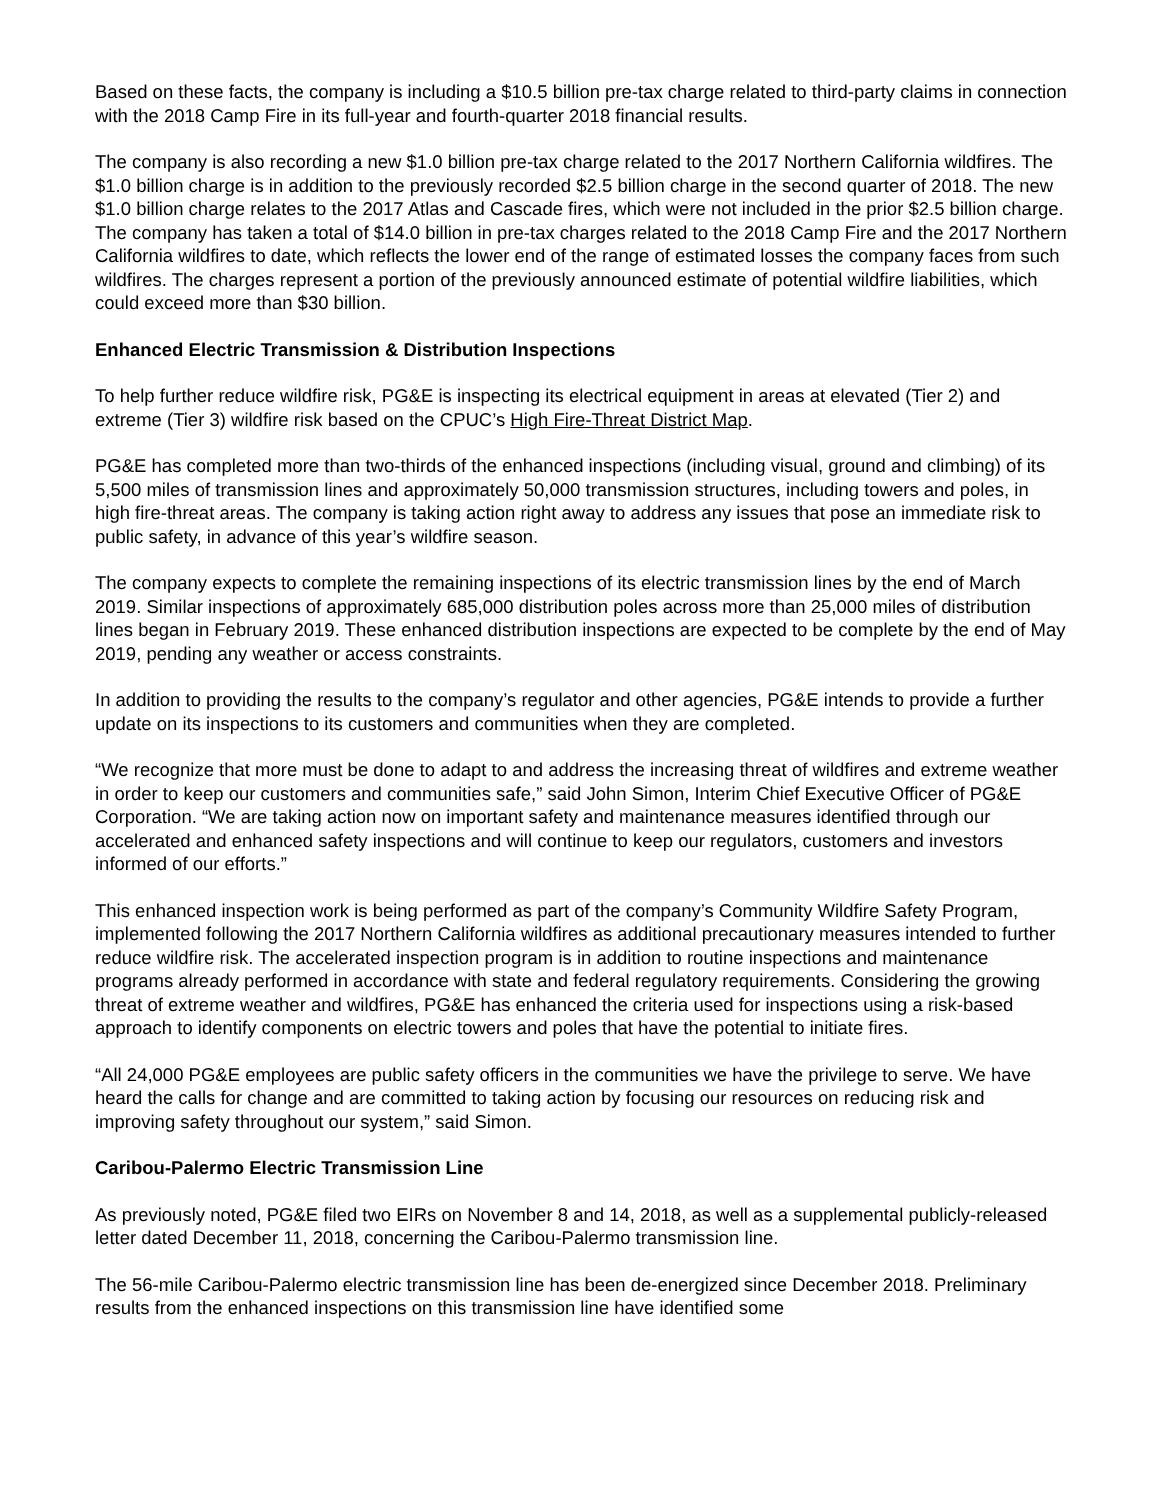Based on these facts, the company is including a $10.5 billion pre-tax charge related to third-party claims in connection with the 2018 Camp Fire in its full-year and fourth-quarter 2018 financial results.
The company is also recording a new $1.0 billion pre-tax charge related to the 2017 Northern California wildfires. The $1.0 billion charge is in addition to the previously recorded $2.5 billion charge in the second quarter of 2018. The new $1.0 billion charge relates to the 2017 Atlas and Cascade fires, which were not included in the prior $2.5 billion charge. The company has taken a total of $14.0 billion in pre-tax charges related to the 2018 Camp Fire and the 2017 Northern California wildfires to date, which reflects the lower end of the range of estimated losses the company faces from such wildfires. The charges represent a portion of the previously announced estimate of potential wildfire liabilities, which could exceed more than $30 billion.
Enhanced Electric Transmission & Distribution Inspections
To help further reduce wildfire risk, PG&E is inspecting its electrical equipment in areas at elevated (Tier 2) and extreme (Tier 3) wildfire risk based on the CPUC’s High Fire-Threat District Map.
PG&E has completed more than two-thirds of the enhanced inspections (including visual, ground and climbing) of its 5,500 miles of transmission lines and approximately 50,000 transmission structures, including towers and poles, in high fire-threat areas. The company is taking action right away to address any issues that pose an immediate risk to public safety, in advance of this year’s wildfire season.
The company expects to complete the remaining inspections of its electric transmission lines by the end of March 2019. Similar inspections of approximately 685,000 distribution poles across more than 25,000 miles of distribution lines began in February 2019. These enhanced distribution inspections are expected to be complete by the end of May 2019, pending any weather or access constraints.
In addition to providing the results to the company’s regulator and other agencies, PG&E intends to provide a further update on its inspections to its customers and communities when they are completed.
“We recognize that more must be done to adapt to and address the increasing threat of wildfires and extreme weather in order to keep our customers and communities safe,” said John Simon, Interim Chief Executive Officer of PG&E Corporation. “We are taking action now on important safety and maintenance measures identified through our accelerated and enhanced safety inspections and will continue to keep our regulators, customers and investors informed of our efforts.”
This enhanced inspection work is being performed as part of the company’s Community Wildfire Safety Program, implemented following the 2017 Northern California wildfires as additional precautionary measures intended to further reduce wildfire risk. The accelerated inspection program is in addition to routine inspections and maintenance programs already performed in accordance with state and federal regulatory requirements. Considering the growing threat of extreme weather and wildfires, PG&E has enhanced the criteria used for inspections using a risk-based approach to identify components on electric towers and poles that have the potential to initiate fires.
“All 24,000 PG&E employees are public safety officers in the communities we have the privilege to serve. We have heard the calls for change and are committed to taking action by focusing our resources on reducing risk and improving safety throughout our system,” said Simon.
Caribou-Palermo Electric Transmission Line
As previously noted, PG&E filed two EIRs on November 8 and 14, 2018, as well as a supplemental publicly-released letter dated December 11, 2018, concerning the Caribou-Palermo transmission line.
The 56-mile Caribou-Palermo electric transmission line has been de-energized since December 2018. Preliminary results from the enhanced inspections on this transmission line have identified some